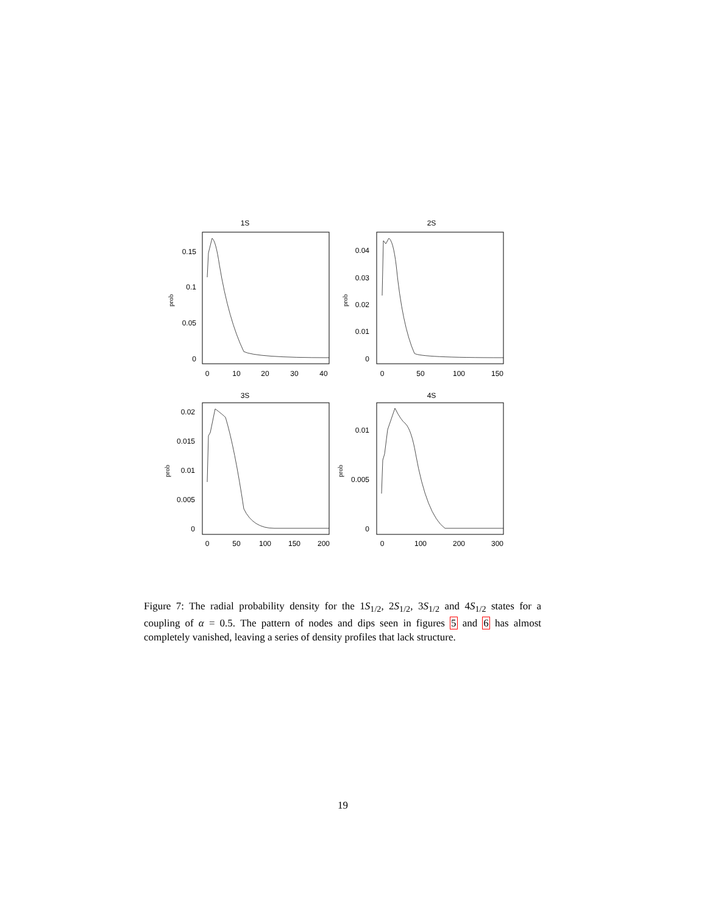1S
2S
3S
4S
0
10
20
30
40
0
50
100
150
0
50
100
150
200
0
100
200
300
0.15
0.1
0.05
0
0.04
0.03
0.02
0.01
0
0.02
0.015
0.01
0.005
0
0.01
0.005
0
prob
prob
prob
prob
Figure 7: The radial probability density for the 1S<sub>1/2</sub>, 2S<sub>1/2</sub>, 3S<sub>1/2</sub> and 4S<sub>1/2</sub> states for a coupling of α = 0.5. The pattern of nodes and dips seen in figures 5 and 6 has almost completely vanished, leaving a series of density profiles that lack structure.
19